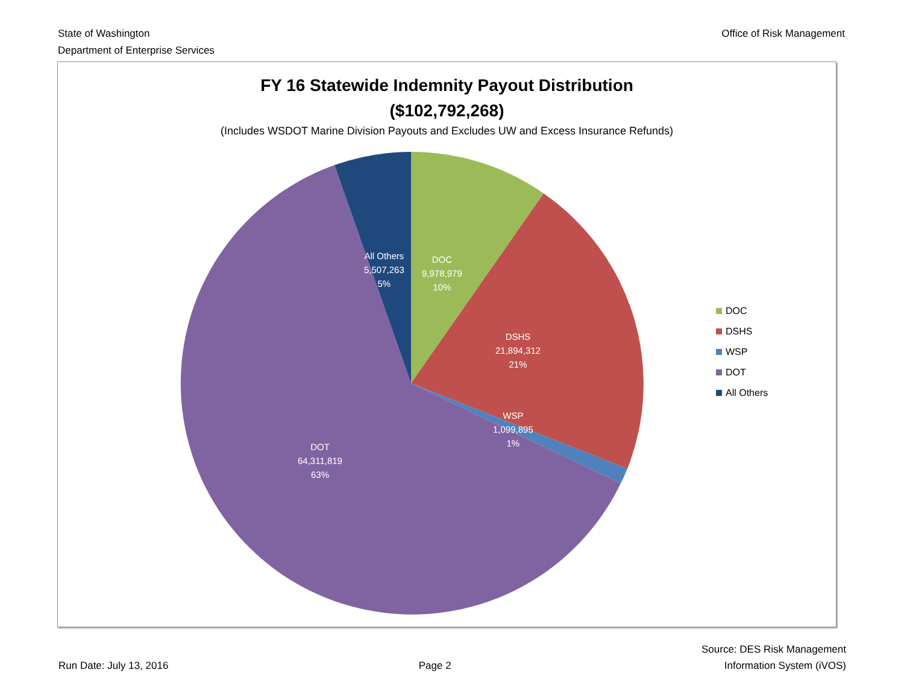State of Washington
Department of Enterprise Services
Office of Risk Management
FY 16 Statewide Indemnity Payout Distribution
($102,792,268)
(Includes WSDOT Marine Division Payouts and Excludes UW and Excess Insurance Refunds)
All Others
5,507,263
5%
DOC
9,978,979
10%
DSHS
21,894,312
21%
WSP
1,099,895
1%
DOT
64,311,819
63%
DOC
DSHS
WSP
DOT
All Others
Run Date: July 13, 2016
Page 2
Source: DES Risk Management
Information System (iVOS)